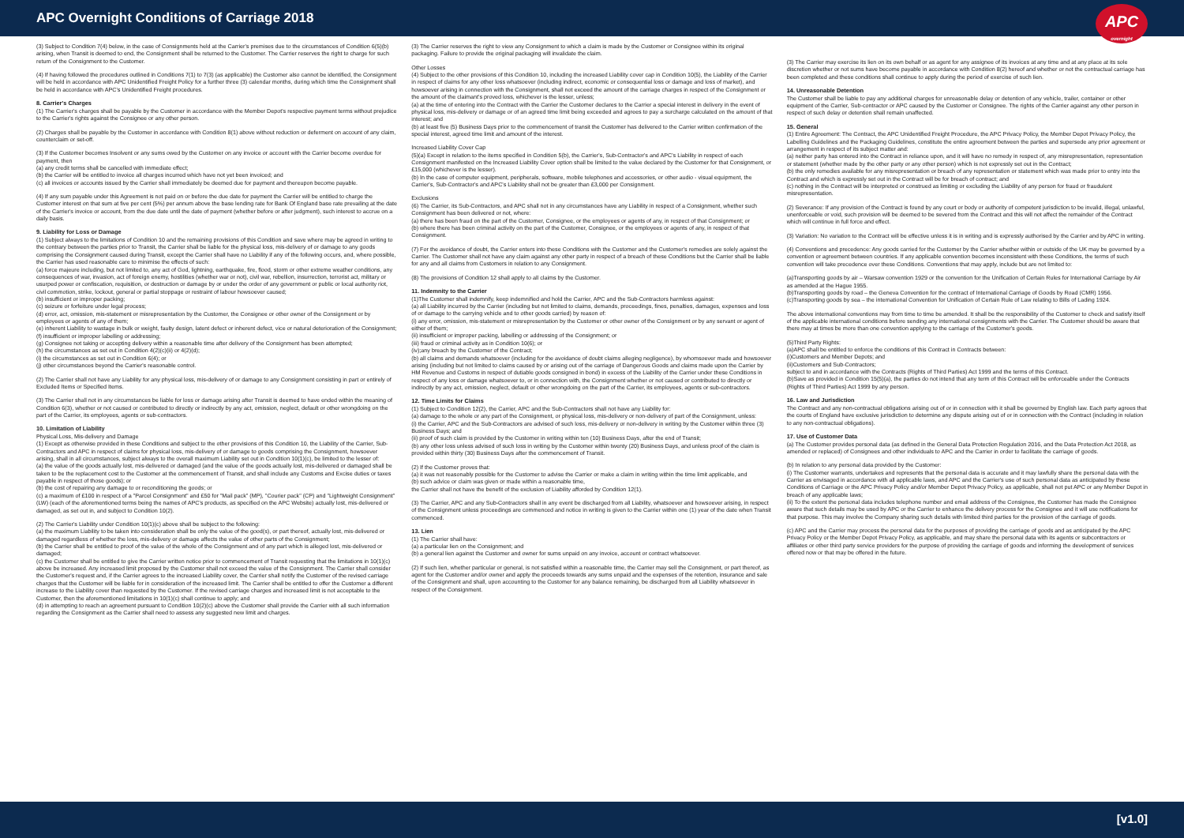APC Overnight Conditions of Carriage 2018
APC
overnight
(3) Subject to Condition 7(4) below, in the case of Consignments held at the Carrier's premises due to the circumstances of Condition 6(5)(b) arising, when Transit is deemed to end, the Consignment shall be returned to the Customer. The Carrier reserves the right to charge for such return of the Consignment to the Customer.
(4) If having followed the procedures outlined in Conditions 7(1) to 7(3) (as applicable) the Customer also cannot be identified, the Consignment will be held in accordance with APC Unidentified Freight Policy for a further three (3) calendar months, during which time the Consignment shall be held in accordance with APC's Unidentified Freight procedures.
8. Carrier's Charges
(1) The Carrier's charges shall be payable by the Customer in accordance with the Member Depot's respective payment terms without prejudice to the Carrier's rights against the Consignee or any other person.
(2) Charges shall be payable by the Customer in accordance with Condition 8(1) above without reduction or deferment on account of any claim, counterclaim or set-off.
(3) If the Customer becomes Insolvent or any sums owed by the Customer on any invoice or account with the Carrier become overdue for payment, then
(a) any credit terms shall be cancelled with immediate effect;
(b) the Carrier will be entitled to invoice all charges incurred which have not yet been invoiced; and
(c) all invoices or accounts issued by the Carrier shall immediately be deemed due for payment and thereupon become payable.
(4) If any sum payable under this Agreement is not paid on or before the due date for payment the Carrier will be entitled to charge the Customer interest on that sum at five per cent (5%) per annum above the base lending rate for Bank Of England base rate prevailing at the date of the Carrier's invoice or account, from the due date until the date of payment (whether before or after judgment), such interest to accrue on a daily basis.
9. Liability for Loss or Damage
(1) Subject always to the limitations of Condition 10 and the remaining provisions of this Condition and save where may be agreed in writing to the contrary between the parties prior to Transit, the Carrier shall be liable for the physical loss, mis-delivery of or damage to any goods comprising the Consignment caused during Transit, except the Carrier shall have no Liability if any of the following occurs, and, where possible, the Carrier has used reasonable care to minimise the effects of such:
(a) force majeure including, but not limited to, any act of God, lightning, earthquake, fire, flood, storm or other extreme weather conditions, any consequences of war, invasion, act of foreign enemy, hostilities (whether war or not), civil war, rebellion, insurrection, terrorist act, military or usurped power or confiscation, requisition, or destruction or damage by or under the order of any government or public or local authority riot, civil commotion, strike, lockout, general or partial stoppage or restraint of labour howsoever caused;
(b) insufficient or improper packing;
(c) seizure or forfeiture under legal process;
(d) error, act, omission, mis-statement or misrepresentation by the Customer, the Consignee or other owner of the Consignment or by employees or agents of any of them;
(e) inherent Liability to wastage in bulk or weight, faulty design, latent defect or inherent defect, vice or natural deterioration of the Consignment;
(f) insufficient or improper labelling or addressing;
(g) Consignee not taking or accepting delivery within a reasonable time after delivery of the Consignment has been attempted;
(h) the circumstances as set out in Condition 4(2)(c)(ii) or 4(2)(d);
(i) the circumstances as set out in Condition 6(4); or
(j) other circumstances beyond the Carrier's reasonable control.
(2) The Carrier shall not have any Liability for any physical loss, mis-delivery of or damage to any Consignment consisting in part or entirely of Excluded Items or Specified Items.
(3) The Carrier shall not in any circumstances be liable for loss or damage arising after Transit is deemed to have ended within the meaning of Condition 6(3), whether or not caused or contributed to directly or indirectly by any act, omission, neglect, default or other wrongdoing on the part of the Carrier, its employees, agents or sub-contractors.
10. Limitation of Liability
Physical Loss, Mis-delivery and Damage
(1) Except as otherwise provided in these Conditions and subject to the other provisions of this Condition 10, the Liability of the Carrier, Sub-Contractors and APC in respect of claims for physical loss, mis-delivery of or damage to goods comprising the Consignment, howsoever arising, shall in all circumstances, subject always to the overall maximum Liability set out in Condition 10(1)(c), be limited to the lesser of:
(a) the value of the goods actually lost, mis-delivered or damaged (and the value of the goods actually lost, mis-delivered or damaged shall be taken to be the replacement cost to the Customer at the commencement of Transit, and shall include any Customs and Excise duties or taxes payable in respect of those goods); or
(b) the cost of repairing any damage to or reconditioning the goods; or
(c) a maximum of £100 in respect of a "Parcel Consignment" and £50 for "Mail pack" (MP), "Courier pack" (CP) and "Lightweight Consignment" (LW) (each of the aforementioned terms being the names of APC's products, as specified on the APC Website) actually lost, mis-delivered or damaged, as set out in, and subject to Condition 10(2).
(2) The Carrier's Liability under Condition 10(1)(c) above shall be subject to the following:
(a) the maximum Liability to be taken into consideration shall be only the value of the good(s), or part thereof, actually lost, mis-delivered or damaged regardless of whether the loss, mis-delivery or damage affects the value of other parts of the Consignment;
(b) the Carrier shall be entitled to proof of the value of the whole of the Consignment and of any part which is alleged lost, mis-delivered or damaged;
(c) the Customer shall be entitled to give the Carrier written notice prior to commencement of Transit requesting that the limitations in 10(1)(c) above be increased. Any increased limit proposed by the Customer shall not exceed the value of the Consignment. The Carrier shall consider the Customer's request and, if the Carrier agrees to the increased Liability cover, the Carrier shall notify the Customer of the revised carriage charges that the Customer will be liable for in consideration of the increased limit. The Carrier shall be entitled to offer the Customer a different increase to the Liability cover than requested by the Customer. If the revised carriage charges and increased limit is not acceptable to the Customer, then the aforementioned limitations in 10(1)(c) shall continue to apply; and
(d) in attempting to reach an agreement pursuant to Condition 10(2)(c) above the Customer shall provide the Carrier with all such information regarding the Consignment as the Carrier shall need to assess any suggested new limit and charges.
(3) The Carrier reserves the right to view any Consignment to which a claim is made by the Customer or Consignee within its original packaging. Failure to provide the original packaging will invalidate the claim.
Other Losses
(4) Subject to the other provisions of this Condition 10, including the increased Liability cover cap in Condition 10(5), the Liability of the Carrier in respect of claims for any other loss whatsoever (including indirect, economic or consequential loss or damage and loss of market), and howsoever arising in connection with the Consignment, shall not exceed the amount of the carriage charges in respect of the Consignment or the amount of the claimant's proved loss, whichever is the lesser, unless;
(a) at the time of entering into the Contract with the Carrier the Customer declares to the Carrier a special interest in delivery in the event of physical loss, mis-delivery or damage or of an agreed time limit being exceeded and agrees to pay a surcharge calculated on the amount of that interest; and
(b) at least five (5) Business Days prior to the commencement of transit the Customer has delivered to the Carrier written confirmation of the special interest, agreed time limit and amount of the interest.
Increased Liability Cover Cap
(5)(a) Except in relation to the items specified in Condition 5(b), the Carrier's, Sub-Contractor's and APC's Liability in respect of each Consignment manifested on the Increased Liability Cover option shall be limited to the value declared by the Customer for that Consignment, or £15,000 (whichever is the lesser).
(b) In the case of computer equipment, peripherals, software, mobile telephones and accessories, or other audio - visual equipment, the Carrier's, Sub-Contractor's and APC's Liability shall not be greater than £3,000 per Consignment.
Exclusions
(6) The Carrier, its Sub-Contractors, and APC shall not in any circumstances have any Liability in respect of a Consignment, whether such Consignment has been delivered or not, where:
(a) there has been fraud on the part of the Customer, Consignee, or the employees or agents of any, in respect of that Consignment; or
(b) where there has been criminal activity on the part of the Customer, Consignee, or the employees or agents of any, in respect of that Consignment.
(7) For the avoidance of doubt, the Carrier enters into these Conditions with the Customer and the Customer's remedies are solely against the Carrier. The Customer shall not have any claim against any other party in respect of a breach of these Conditions but the Carrier shall be liable for any and all claims from Customers in relation to any Consignment.
(8) The provisions of Condition 12 shall apply to all claims by the Customer.
11. Indemnity to the Carrier
(1)The Customer shall indemnify, keep indemnified and hold the Carrier, APC and the Sub-Contractors harmless against:
(a) all Liability incurred by the Carrier (including but not limited to claims, demands, proceedings, fines, penalties, damages, expenses and loss of or damage to the carrying vehicle and to other goods carried) by reason of:
(i) any error, omission, mis-statement or misrepresentation by the Customer or other owner of the Consignment or by any servant or agent of either of them;
(ii) insufficient or improper packing, labelling or addressing of the Consignment; or
(iii) fraud or criminal activity as in Condition 10(6); or
(iv);any breach by the Customer of the Contract;
(b) all claims and demands whatsoever (including for the avoidance of doubt claims alleging negligence), by whomsoever made and howsoever arising (including but not limited to claims caused by or arising out of the carriage of Dangerous Goods and claims made upon the Carrier by HM Revenue and Customs in respect of dutiable goods consigned in bond) in excess of the Liability of the Carrier under these Conditions in respect of any loss or damage whatsoever to, or in connection with, the Consignment whether or not caused or contributed to directly or indirectly by any act, omission, neglect, default or other wrongdoing on the part of the Carrier, its employees, agents or sub-contractors.
12. Time Limits for Claims
(1) Subject to Condition 12(2), the Carrier, APC and the Sub-Contractors shall not have any Liability for:
(a) damage to the whole or any part of the Consignment, or physical loss, mis-delivery or non-delivery of part of the Consignment, unless:
(i) the Carrier, APC and the Sub-Contractors are advised of such loss, mis-delivery or non-delivery in writing by the Customer within three (3) Business Days; and
(ii) proof of such claim is provided by the Customer in writing within ten (10) Business Days, after the end of Transit;
(b) any other loss unless advised of such loss in writing by the Customer within twenty (20) Business Days, and unless proof of the claim is provided within thirty (30) Business Days after the commencement of Transit.
(2) If the Customer proves that:
(a) it was not reasonably possible for the Customer to advise the Carrier or make a claim in writing within the time limit applicable, and
(b) such advice or claim was given or made within a reasonable time,
the Carrier shall not have the benefit of the exclusion of Liability afforded by Condition 12(1).
(3) The Carrier, APC and any Sub-Contractors shall in any event be discharged from all Liability, whatsoever and howsoever arising, in respect of the Consignment unless proceedings are commenced and notice in writing is given to the Carrier within one (1) year of the date when Transit commenced.
13. Lien
(1) The Carrier shall have:
(a) a particular lien on the Consignment; and
(b) a general lien against the Customer and owner for sums unpaid on any invoice, account or contract whatsoever.
(2) If such lien, whether particular or general, is not satisfied within a reasonable time, the Carrier may sell the Consignment, or part thereof, as agent for the Customer and/or owner and apply the proceeds towards any sums unpaid and the expenses of the retention, insurance and sale of the Consignment and shall, upon accounting to the Customer for any balance remaining, be discharged from all Liability whatsoever in respect of the Consignment.
(3) The Carrier may exercise its lien on its own behalf or as agent for any assignee of its invoices at any time and at any place at its sole discretion whether or not sums have become payable in accordance with Condition 8(2) hereof and whether or not the contractual carriage has been completed and these conditions shall continue to apply during the period of exercise of such lien.
14. Unreasonable Detention
The Customer shall be liable to pay any additional charges for unreasonable delay or detention of any vehicle, trailer, container or other equipment of the Carrier, Sub-contractor or APC caused by the Customer or Consignee. The rights of the Carrier against any other person in respect of such delay or detention shall remain unaffected.
15. General
(1) Entire Agreement: The Contract, the APC Unidentified Freight Procedure, the APC Privacy Policy, the Member Depot Privacy Policy, the Labelling Guidelines and the Packaging Guidelines, constitute the entire agreement between the parties and supersede any prior agreement or arrangement in respect of its subject matter and:
(a) neither party has entered into the Contract in reliance upon, and it will have no remedy in respect of, any misrepresentation, representation or statement (whether made by the other party or any other person) which is not expressly set out in the Contract;
(b) the only remedies available for any misrepresentation or breach of any representation or statement which was made prior to entry into the Contract and which is expressly set out in the Contract will be for breach of contract; and
(c) nothing in the Contract will be interpreted or construed as limiting or excluding the Liability of any person for fraud or fraudulent misrepresentation.
(2) Severance: If any provision of the Contract is found by any court or body or authority of competent jurisdiction to be invalid, illegal, unlawful, unenforceable or void, such provision will be deemed to be severed from the Contract and this will not affect the remainder of the Contract which will continue in full force and effect.
(3) Variation: No variation to the Contract will be effective unless it is in writing and is expressly authorised by the Carrier and by APC in writing.
(4) Conventions and precedence: Any goods carried for the Customer by the Carrier whether within or outside of the UK may be governed by a convention or agreement between countries. If any applicable convention becomes inconsistent with these Conditions, the terms of such convention will take precedence over these Conditions. Conventions that may apply, include but are not limited to:
(a)Transporting goods by air – Warsaw convention 1929 or the convention for the Unification of Certain Rules for International Carriage by Air as amended at the Hague 1955.
(b)Transporting goods by road – the Geneva Convention for the contract of International Carriage of Goods by Road (CMR) 1956.
(c)Transporting goods by sea – the international Convention for Unification of Certain Rule of Law relating to Bills of Lading 1924.
The above international conventions may from time to time be amended. It shall be the responsibility of the Customer to check and satisfy itself of the applicable international conditions before sending any international consignments with the Carrier. The Customer should be aware that there may at times be more than one convention applying to the carriage of the Customer's goods.
(5)Third Party Rights:
(a)APC shall be entitled to enforce the conditions of this Contract in Contracts between:
(i)Customers and Member Depots; and
(ii)Customers and Sub-Contractors;
subject to and in accordance with the Contracts (Rights of Third Parties) Act 1999 and the terms of this Contract.
(b)Save as provided in Condition 15(5)(a), the parties do not intend that any term of this Contract will be enforceable under the Contracts (Rights of Third Parties) Act 1999 by any person.
16. Law and Jurisdiction
The Contract and any non-contractual obligations arising out of or in connection with it shall be governed by English law. Each party agrees that the courts of England have exclusive jurisdiction to determine any dispute arising out of or in connection with the Contract (including in relation to any non-contractual obligations).
17. Use of Customer Data
(a) The Customer provides personal data (as defined in the General Data Protection Regulation 2016, and the Data Protection Act 2018, as amended or replaced) of Consignees and other individuals to APC and the Carrier in order to facilitate the carriage of goods.
(b) In relation to any personal data provided by the Customer:
(i) The Customer warrants, undertakes and represents that the personal data is accurate and it may lawfully share the personal data with the Carrier as envisaged in accordance with all applicable laws, and APC and the Carrier's use of such personal data as anticipated by these Conditions of Carriage or the APC Privacy Policy and/or Member Depot Privacy Policy, as applicable, shall not put APC or any Member Depot in breach of any applicable laws;
(ii) To the extent the personal data includes telephone number and email address of the Consignee, the Customer has made the Consignee aware that such details may be used by APC or the Carrier to enhance the delivery process for the Consignee and it will use notifications for that purpose. This may involve the Company sharing such details with limited third parties for the provision of the carriage of goods.
(c) APC and the Carrier may process the personal data for the purposes of providing the carriage of goods and as anticipated by the APC Privacy Policy or the Member Depot Privacy Policy, as applicable, and may share the personal data with its agents or subcontractors or affiliates or other third party service providers for the purpose of providing the carriage of goods and informing the development of services offered now or that may be offered in the future.
[v1.0]